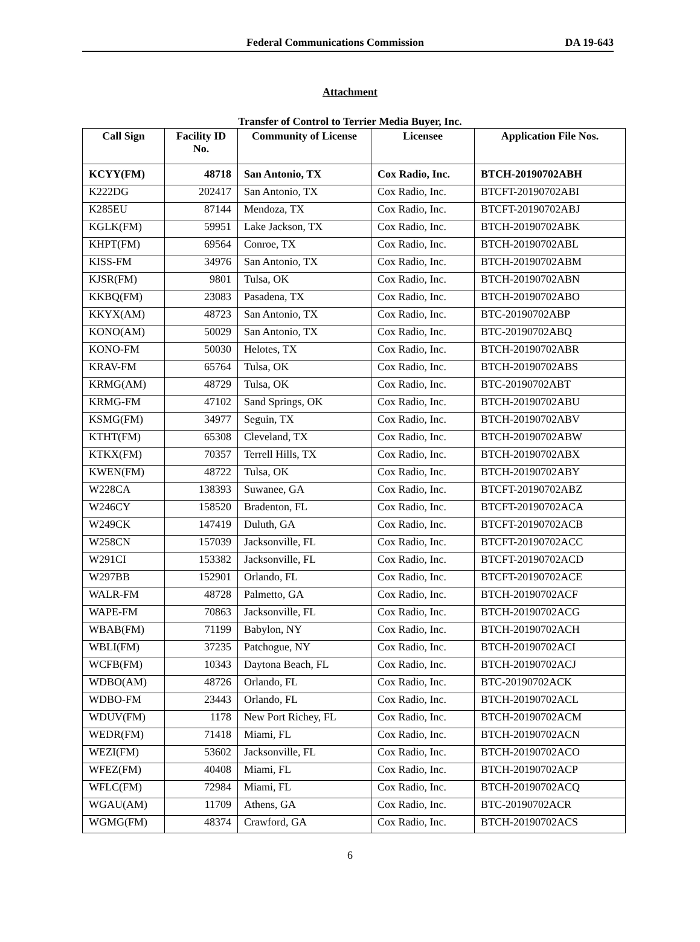Federal Communications Commission DA 19-643
Attachment
Transfer of Control to Terrier Media Buyer, Inc.
| Call Sign | Facility ID No. | Community of License | Licensee | Application File Nos. |
| --- | --- | --- | --- | --- |
| KCYY(FM) | 48718 | San Antonio, TX | Cox Radio, Inc. | BTCH-20190702ABH |
| K222DG | 202417 | San Antonio, TX | Cox Radio, Inc. | BTCFT-20190702ABI |
| K285EU | 87144 | Mendoza, TX | Cox Radio, Inc. | BTCFT-20190702ABJ |
| KGLK(FM) | 59951 | Lake Jackson, TX | Cox Radio, Inc. | BTCH-20190702ABK |
| KHPT(FM) | 69564 | Conroe, TX | Cox Radio, Inc. | BTCH-20190702ABL |
| KISS-FM | 34976 | San Antonio, TX | Cox Radio, Inc. | BTCH-20190702ABM |
| KJSR(FM) | 9801 | Tulsa, OK | Cox Radio, Inc. | BTCH-20190702ABN |
| KKBQ(FM) | 23083 | Pasadena, TX | Cox Radio, Inc. | BTCH-20190702ABO |
| KKYX(AM) | 48723 | San Antonio, TX | Cox Radio, Inc. | BTC-20190702ABP |
| KONO(AM) | 50029 | San Antonio, TX | Cox Radio, Inc. | BTC-20190702ABQ |
| KONO-FM | 50030 | Helotes, TX | Cox Radio, Inc. | BTCH-20190702ABR |
| KRAV-FM | 65764 | Tulsa, OK | Cox Radio, Inc. | BTCH-20190702ABS |
| KRMG(AM) | 48729 | Tulsa, OK | Cox Radio, Inc. | BTC-20190702ABT |
| KRMG-FM | 47102 | Sand Springs, OK | Cox Radio, Inc. | BTCH-20190702ABU |
| KSMG(FM) | 34977 | Seguin, TX | Cox Radio, Inc. | BTCH-20190702ABV |
| KTHT(FM) | 65308 | Cleveland, TX | Cox Radio, Inc. | BTCH-20190702ABW |
| KTKX(FM) | 70357 | Terrell Hills, TX | Cox Radio, Inc. | BTCH-20190702ABX |
| KWEN(FM) | 48722 | Tulsa, OK | Cox Radio, Inc. | BTCH-20190702ABY |
| W228CA | 138393 | Suwanee, GA | Cox Radio, Inc. | BTCFT-20190702ABZ |
| W246CY | 158520 | Bradenton, FL | Cox Radio, Inc. | BTCFT-20190702ACA |
| W249CK | 147419 | Duluth, GA | Cox Radio, Inc. | BTCFT-20190702ACB |
| W258CN | 157039 | Jacksonville, FL | Cox Radio, Inc. | BTCFT-20190702ACC |
| W291CI | 153382 | Jacksonville, FL | Cox Radio, Inc. | BTCFT-20190702ACD |
| W297BB | 152901 | Orlando, FL | Cox Radio, Inc. | BTCFT-20190702ACE |
| WALR-FM | 48728 | Palmetto, GA | Cox Radio, Inc. | BTCH-20190702ACF |
| WAPE-FM | 70863 | Jacksonville, FL | Cox Radio, Inc. | BTCH-20190702ACG |
| WBAB(FM) | 71199 | Babylon, NY | Cox Radio, Inc. | BTCH-20190702ACH |
| WBLI(FM) | 37235 | Patchogue, NY | Cox Radio, Inc. | BTCH-20190702ACI |
| WCFB(FM) | 10343 | Daytona Beach, FL | Cox Radio, Inc. | BTCH-20190702ACJ |
| WDBO(AM) | 48726 | Orlando, FL | Cox Radio, Inc. | BTC-20190702ACK |
| WDBO-FM | 23443 | Orlando, FL | Cox Radio, Inc. | BTCH-20190702ACL |
| WDUV(FM) | 1178 | New Port Richey, FL | Cox Radio, Inc. | BTCH-20190702ACM |
| WEDR(FM) | 71418 | Miami, FL | Cox Radio, Inc. | BTCH-20190702ACN |
| WEZI(FM) | 53602 | Jacksonville, FL | Cox Radio, Inc. | BTCH-20190702ACO |
| WFEZ(FM) | 40408 | Miami, FL | Cox Radio, Inc. | BTCH-20190702ACP |
| WFLC(FM) | 72984 | Miami, FL | Cox Radio, Inc. | BTCH-20190702ACQ |
| WGAU(AM) | 11709 | Athens, GA | Cox Radio, Inc. | BTC-20190702ACR |
| WGMG(FM) | 48374 | Crawford, GA | Cox Radio, Inc. | BTCH-20190702ACS |
6